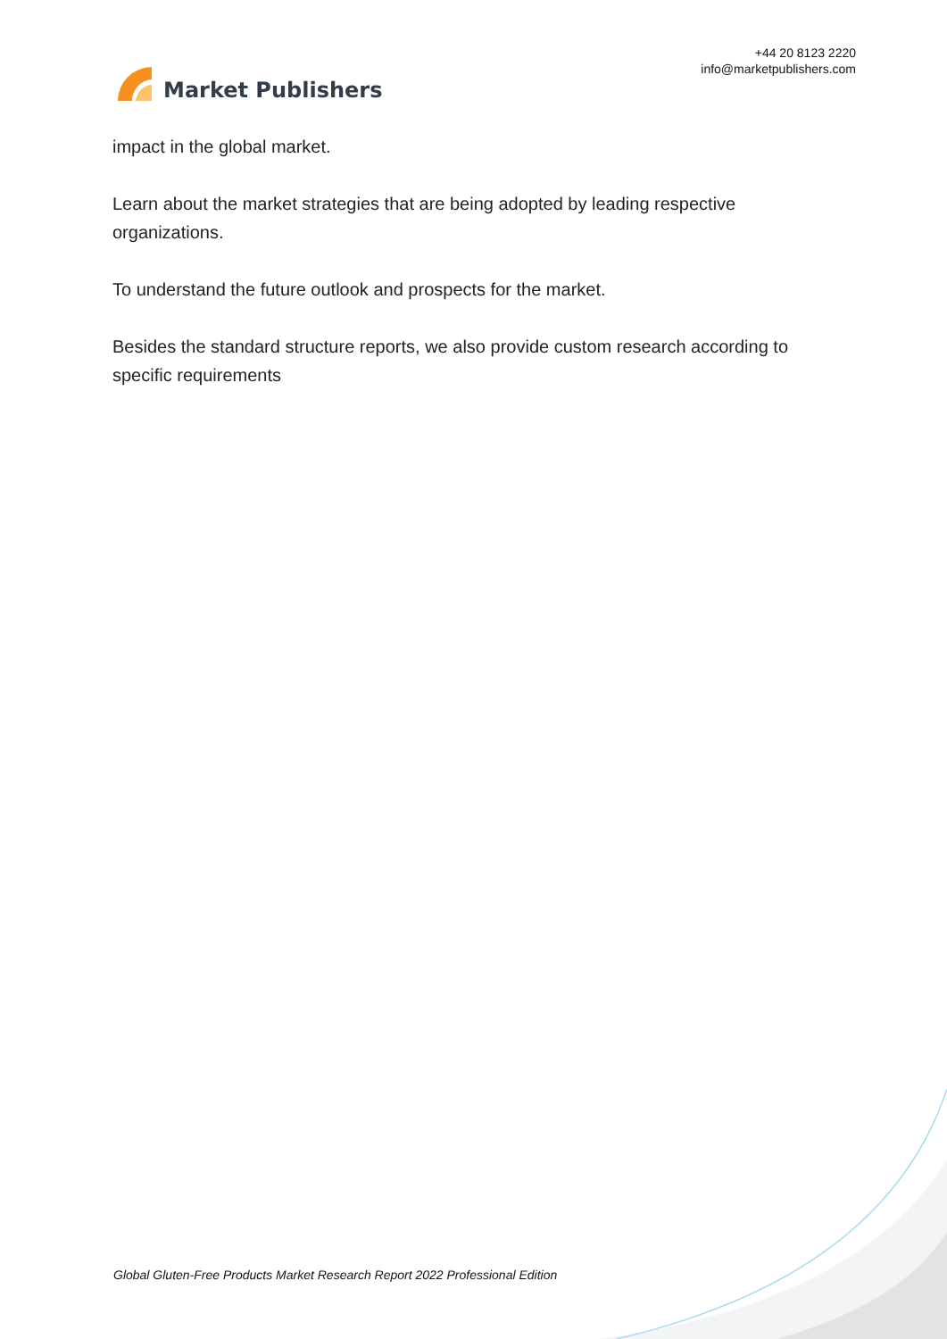Market Publishers
+44 20 8123 2220
info@marketpublishers.com
impact in the global market.
Learn about the market strategies that are being adopted by leading respective organizations.
To understand the future outlook and prospects for the market.
Besides the standard structure reports, we also provide custom research according to specific requirements
Global Gluten-Free Products Market Research Report 2022 Professional Edition